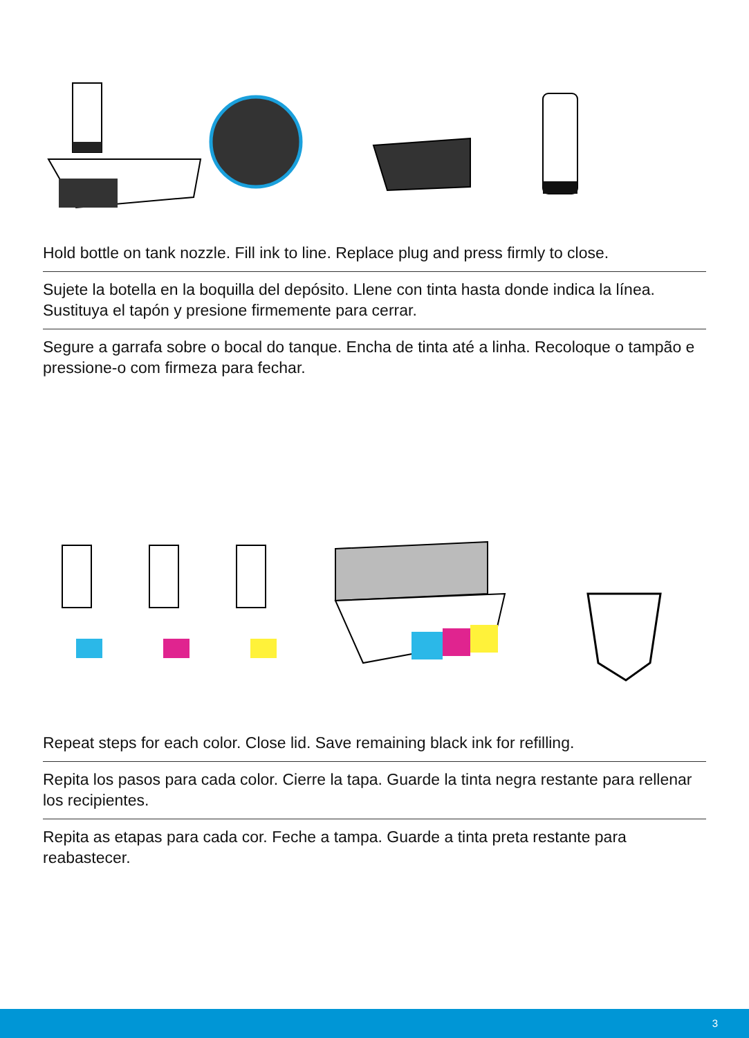Hold bottle on tank nozzle. Fill ink to line. Replace plug and press firmly to close.
Sujete la botella en la boquilla del depósito. Llene con tinta hasta donde indica la línea. Sustituya el tapón y presione firmemente para cerrar.
Segure a garrafa sobre o bocal do tanque. Encha de tinta até a linha. Recoloque o tampão e pressione-o com firmeza para fechar.
Repeat steps for each color. Close lid. Save remaining black ink for refilling.
Repita los pasos para cada color. Cierre la tapa. Guarde la tinta negra restante para rellenar los recipientes.
Repita as etapas para cada cor. Feche a tampa. Guarde a tinta preta restante para reabastecer.
3